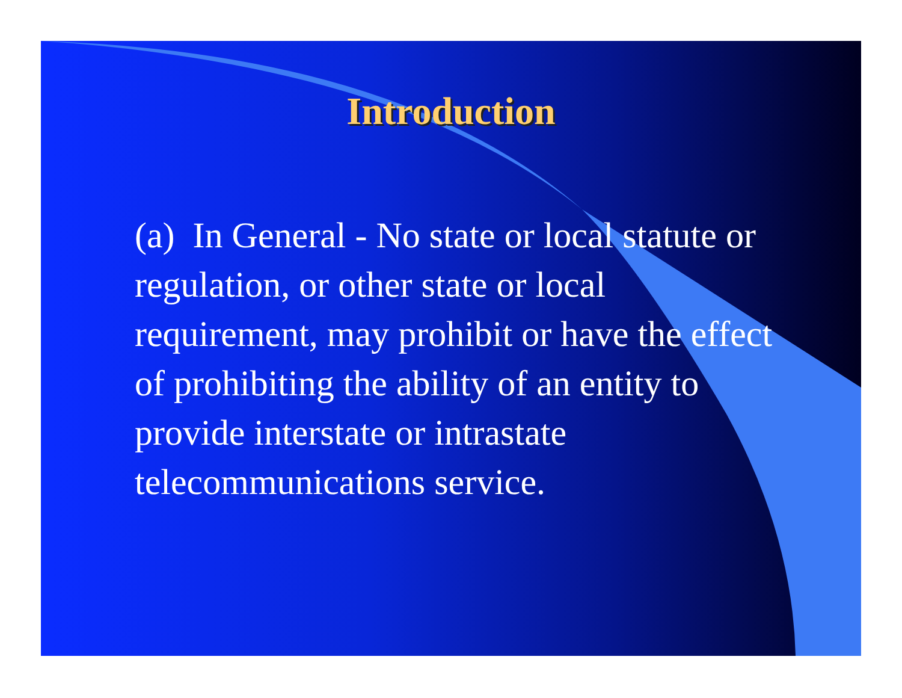Introduction
(a) In General - No state or local statute or regulation, or other state or local requirement, may prohibit or have the effect of prohibiting the ability of an entity to provide interstate or intrastate telecommunications service.